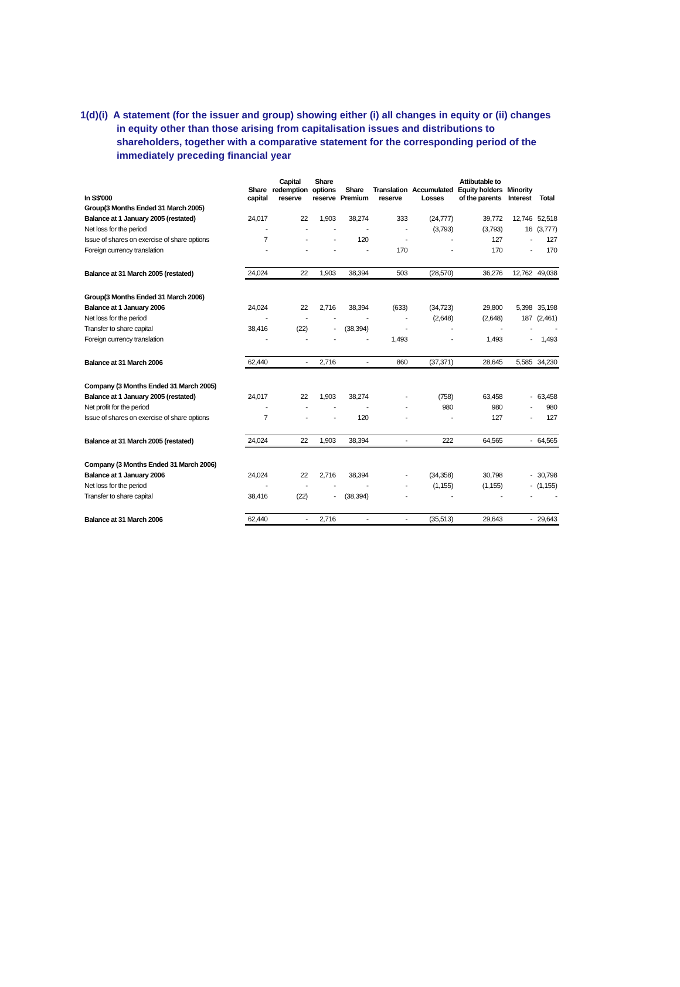1(d)(i) A statement (for the issuer and group) showing either (i) all changes in equity or (ii) changes in equity other than those arising from capitalisation issues and distributions to shareholders, together with a comparative statement for the corresponding period of the immediately preceding financial year
| In S$'000 | Share capital | Capital redemption reserve | Share options reserve | Share Premium | Translation reserve | Accumulated Losses | Attibutable to Equity holders of the parents | Minority Interest | Total |
| --- | --- | --- | --- | --- | --- | --- | --- | --- | --- |
| Group(3 Months Ended 31 March 2005) | | | | | | | | | |
| Balance at 1 January 2005 (restated) | 24,017 | 22 | 1,903 | 38,274 | 333 | (24,777) | 39,772 | 12,746 | 52,518 |
| Net loss for the period | - | - | - | - | - | (3,793) | (3,793) | 16 | (3,777) |
| Issue of shares on exercise of share options | 7 | - | - | 120 | - | - | 127 | - | 127 |
| Foreign currency translation | - | - | - | - | 170 | - | 170 | - | 170 |
| Balance at 31 March 2005 (restated) | 24,024 | 22 | 1,903 | 38,394 | 503 | (28,570) | 36,276 | 12,762 | 49,038 |
| Group(3 Months Ended 31 March 2006) | | | | | | | | | |
| Balance at 1 January 2006 | 24,024 | 22 | 2,716 | 38,394 | (633) | (34,723) | 29,800 | 5,398 | 35,198 |
| Net loss for the period | - | - | - | - | - | (2,648) | (2,648) | 187 | (2,461) |
| Transfer to share capital | 38,416 | (22) | - | (38,394) | - | - | - | - | - |
| Foreign currency translation | - | - | - | - | 1,493 | - | 1,493 | - | 1,493 |
| Balance at 31 March 2006 | 62,440 | - | 2,716 | - | 860 | (37,371) | 28,645 | 5,585 | 34,230 |
| Company (3 Months Ended 31 March 2005) | | | | | | | | | |
| Balance at 1 January 2005 (restated) | 24,017 | 22 | 1,903 | 38,274 | - | (758) | 63,458 | - | 63,458 |
| Net profit for the period | - | - | - | - | - | 980 | 980 | - | 980 |
| Issue of shares on exercise of share options | 7 | - | - | 120 | - | - | 127 | - | 127 |
| Balance at 31 March 2005 (restated) | 24,024 | 22 | 1,903 | 38,394 | - | 222 | 64,565 | - | 64,565 |
| Company (3 Months Ended 31 March 2006) | | | | | | | | | |
| Balance at 1 January 2006 | 24,024 | 22 | 2,716 | 38,394 | - | (34,358) | 30,798 | - | 30,798 |
| Net loss for the period | - | - | - | - | - | (1,155) | (1,155) | - | (1,155) |
| Transfer to share capital | 38,416 | (22) | - | (38,394) | - | - | - | - | - |
| Balance at 31 March 2006 | 62,440 | - | 2,716 | - | - | (35,513) | 29,643 | - | 29,643 |